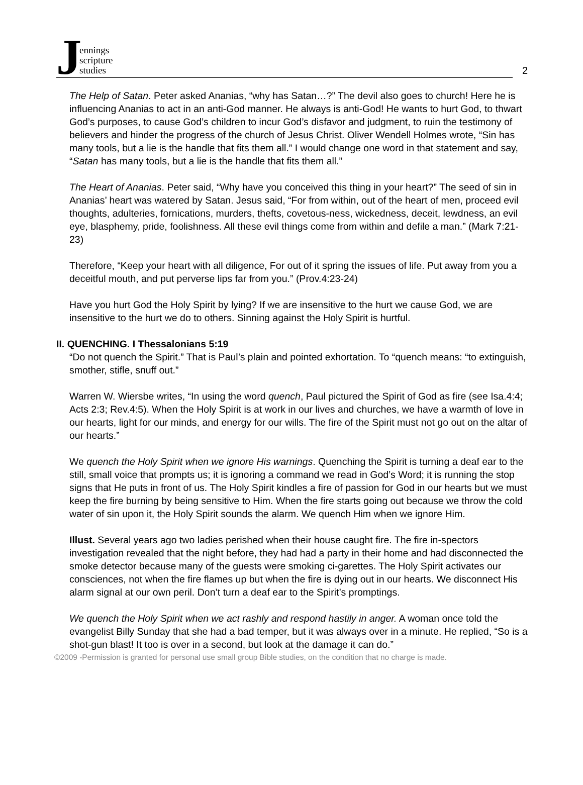Jennings
scripture
studies
2
The Help of Satan. Peter asked Ananias, “why has Satan…?” The devil also goes to church! Here he is influencing Ananias to act in an anti-God manner. He always is anti-God! He wants to hurt God, to thwart God’s purposes, to cause God’s children to incur God’s disfavor and judgment, to ruin the testimony of believers and hinder the progress of the church of Jesus Christ. Oliver Wendell Holmes wrote, “Sin has many tools, but a lie is the handle that fits them all.” I would change one word in that statement and say, “Satan has many tools, but a lie is the handle that fits them all.”
The Heart of Ananias. Peter said, “Why have you conceived this thing in your heart?” The seed of sin in Ananias’ heart was watered by Satan. Jesus said, “For from within, out of the heart of men, proceed evil thoughts, adulteries, fornications, murders, thefts, covetous-ness, wickedness, deceit, lewdness, an evil eye, blasphemy, pride, foolishness. All these evil things come from within and defile a man.” (Mark 7:21-23)
Therefore, “Keep your heart with all diligence, For out of it spring the issues of life. Put away from you a deceitful mouth, and put perverse lips far from you.” (Prov.4:23-24)
Have you hurt God the Holy Spirit by lying? If we are insensitive to the hurt we cause God, we are insensitive to the hurt we do to others. Sinning against the Holy Spirit is hurtful.
II. QUENCHING. I Thessalonians 5:19
“Do not quench the Spirit.” That is Paul’s plain and pointed exhortation. To “quench means: “to extinguish, smother, stifle, snuff out.”
Warren W. Wiersbe writes, “In using the word quench, Paul pictured the Spirit of God as fire (see Isa.4:4; Acts 2:3; Rev.4:5). When the Holy Spirit is at work in our lives and churches, we have a warmth of love in our hearts, light for our minds, and energy for our wills. The fire of the Spirit must not go out on the altar of our hearts.”
We quench the Holy Spirit when we ignore His warnings. Quenching the Spirit is turning a deaf ear to the still, small voice that prompts us; it is ignoring a command we read in God’s Word; it is running the stop signs that He puts in front of us. The Holy Spirit kindles a fire of passion for God in our hearts but we must keep the fire burning by being sensitive to Him. When the fire starts going out because we throw the cold water of sin upon it, the Holy Spirit sounds the alarm. We quench Him when we ignore Him.
Illust. Several years ago two ladies perished when their house caught fire. The fire in-spectors investigation revealed that the night before, they had had a party in their home and had disconnected the smoke detector because many of the guests were smoking ci-garettes. The Holy Spirit activates our consciences, not when the fire flames up but when the fire is dying out in our hearts. We disconnect His alarm signal at our own peril. Don’t turn a deaf ear to the Spirit’s promptings.
We quench the Holy Spirit when we act rashly and respond hastily in anger. A woman once told the evangelist Billy Sunday that she had a bad temper, but it was always over in a minute. He replied, “So is a shot-gun blast! It too is over in a second, but look at the damage it can do.”
©2009 -Permission is granted for personal use small group Bible studies, on the condition that no charge is made.